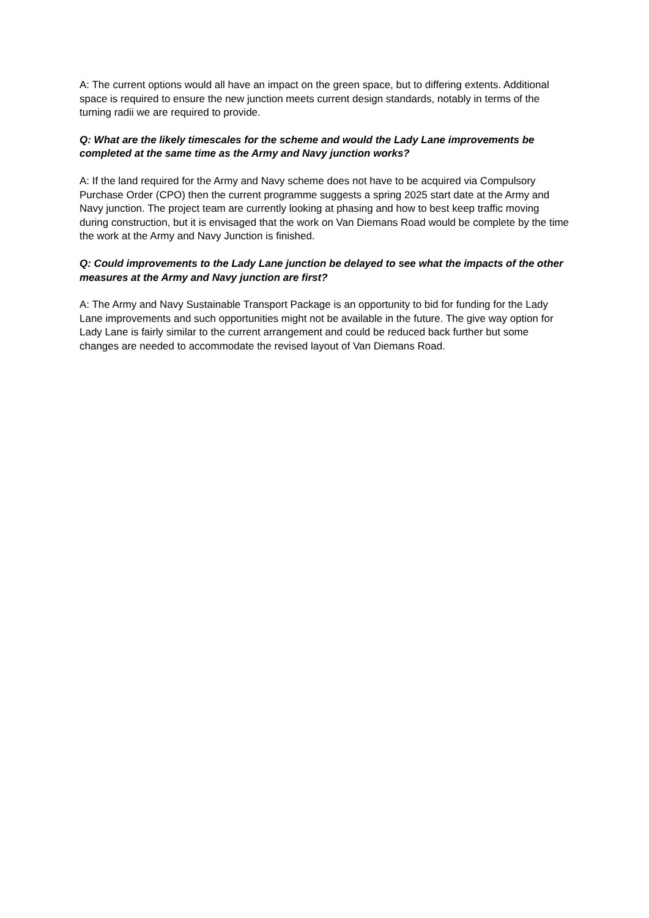A: The current options would all have an impact on the green space, but to differing extents. Additional space is required to ensure the new junction meets current design standards, notably in terms of the turning radii we are required to provide.
Q: What are the likely timescales for the scheme and would the Lady Lane improvements be completed at the same time as the Army and Navy junction works?
A: If the land required for the Army and Navy scheme does not have to be acquired via Compulsory Purchase Order (CPO) then the current programme suggests a spring 2025 start date at the Army and Navy junction. The project team are currently looking at phasing and how to best keep traffic moving during construction, but it is envisaged that the work on Van Diemans Road would be complete by the time the work at the Army and Navy Junction is finished.
Q: Could improvements to the Lady Lane junction be delayed to see what the impacts of the other measures at the Army and Navy junction are first?
A: The Army and Navy Sustainable Transport Package is an opportunity to bid for funding for the Lady Lane improvements and such opportunities might not be available in the future. The give way option for Lady Lane is fairly similar to the current arrangement and could be reduced back further but some changes are needed to accommodate the revised layout of Van Diemans Road.